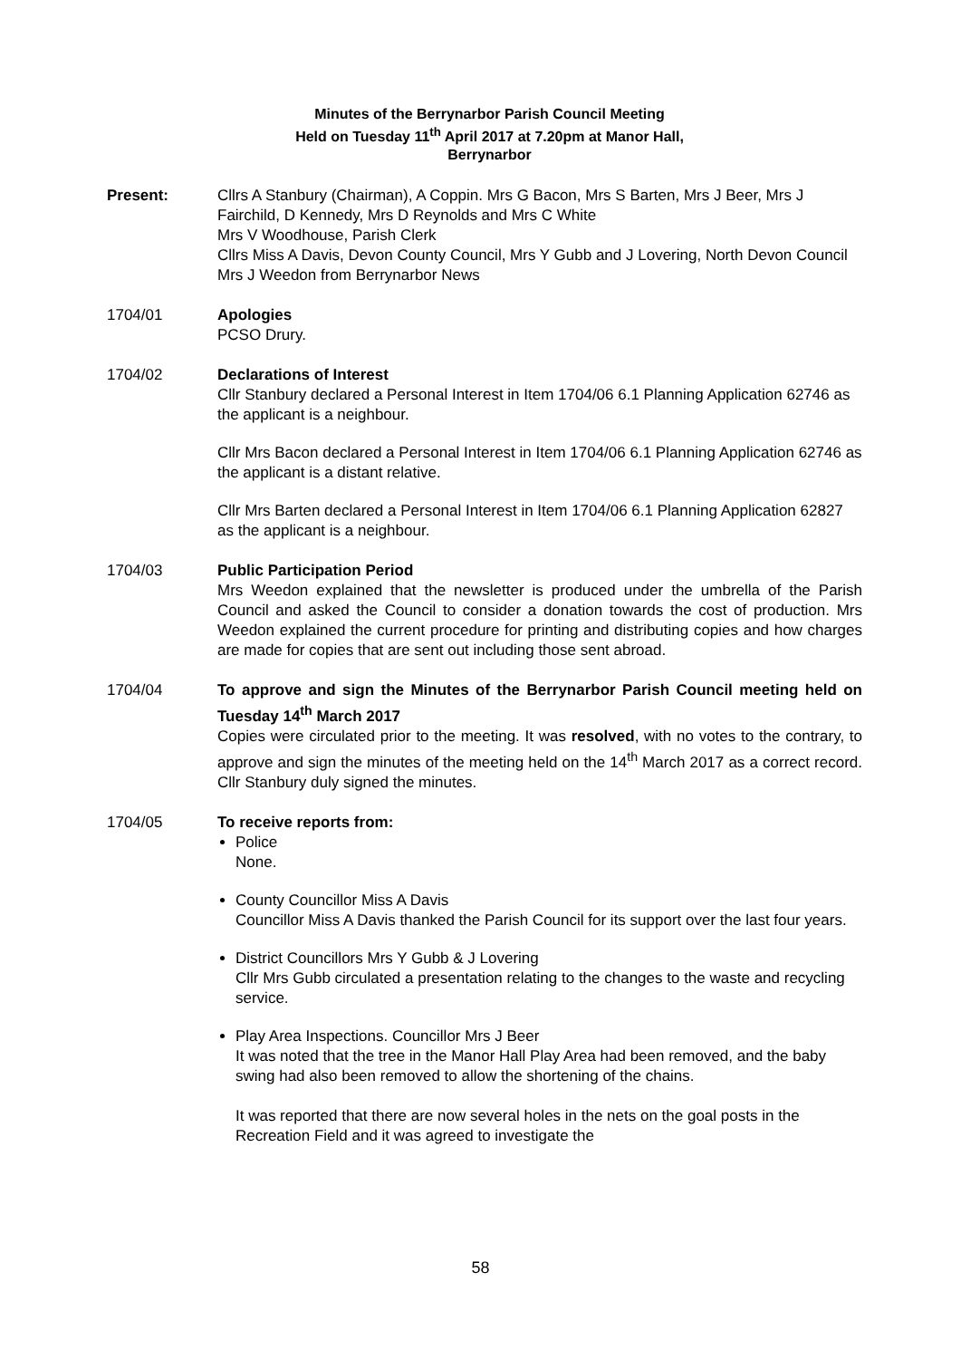Minutes of the Berrynarbor Parish Council Meeting
Held on Tuesday 11<sup>th</sup> April 2017 at 7.20pm at Manor Hall,
Berrynarbor
Present: Cllrs A Stanbury (Chairman), A Coppin. Mrs G Bacon, Mrs S Barten, Mrs J Beer, Mrs J Fairchild, D Kennedy, Mrs D Reynolds and Mrs C White
Mrs V Woodhouse, Parish Clerk
Cllrs Miss A Davis, Devon County Council, Mrs Y Gubb and J Lovering, North Devon Council
Mrs J Weedon from Berrynarbor News
1704/01 Apologies
PCSO Drury.
1704/02 Declarations of Interest
Cllr Stanbury declared a Personal Interest in Item 1704/06 6.1 Planning Application 62746 as the applicant is a neighbour.
Cllr Mrs Bacon declared a Personal Interest in Item 1704/06 6.1 Planning Application 62746 as the applicant is a distant relative.
Cllr Mrs Barten declared a Personal Interest in Item 1704/06 6.1 Planning Application 62827 as the applicant is a neighbour.
1704/03 Public Participation Period
Mrs Weedon explained that the newsletter is produced under the umbrella of the Parish Council and asked the Council to consider a donation towards the cost of production. Mrs Weedon explained the current procedure for printing and distributing copies and how charges are made for copies that are sent out including those sent abroad.
1704/04 To approve and sign the Minutes of the Berrynarbor Parish Council meeting held on Tuesday 14<sup>th</sup> March 2017
Copies were circulated prior to the meeting. It was resolved, with no votes to the contrary, to approve and sign the minutes of the meeting held on the 14<sup>th</sup> March 2017 as a correct record. Cllr Stanbury duly signed the minutes.
1704/05 To receive reports from:
Police
None.
County Councillor Miss A Davis
Councillor Miss A Davis thanked the Parish Council for its support over the last four years.
District Councillors Mrs Y Gubb & J Lovering
Cllr Mrs Gubb circulated a presentation relating to the changes to the waste and recycling service.
Play Area Inspections. Councillor Mrs J Beer
It was noted that the tree in the Manor Hall Play Area had been removed, and the baby swing had also been removed to allow the shortening of the chains.
It was reported that there are now several holes in the nets on the goal posts in the Recreation Field and it was agreed to investigate the
58